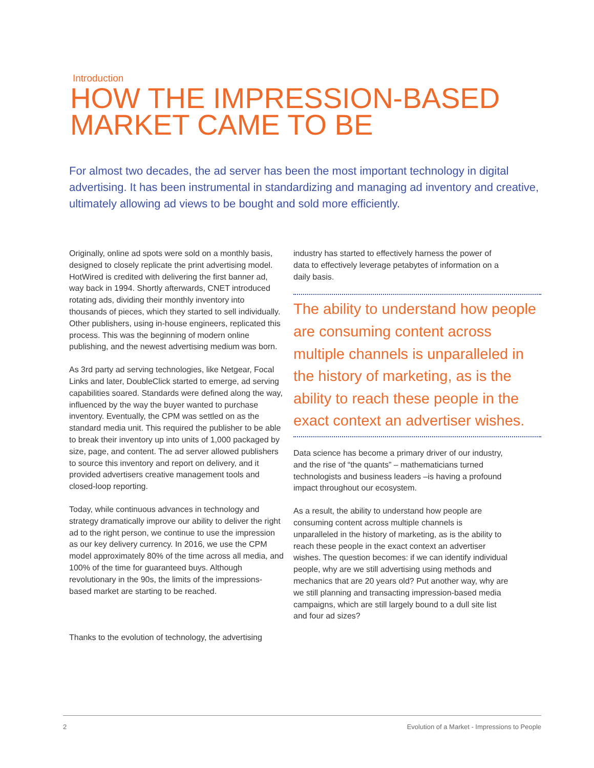Introduction
HOW THE IMPRESSION-BASED
MARKET CAME TO BE
For almost two decades, the ad server has been the most important technology in digital advertising. It has been instrumental in standardizing and managing ad inventory and creative, ultimately allowing ad views to be bought and sold more efficiently.
Originally, online ad spots were sold on a monthly basis, designed to closely replicate the print advertising model. HotWired is credited with delivering the first banner ad, way back in 1994. Shortly afterwards, CNET introduced rotating ads, dividing their monthly inventory into thousands of pieces, which they started to sell individually. Other publishers, using in-house engineers, replicated this process. This was the beginning of modern online publishing, and the newest advertising medium was born.
As 3rd party ad serving technologies, like Netgear, Focal Links and later, DoubleClick started to emerge, ad serving capabilities soared. Standards were defined along the way, influenced by the way the buyer wanted to purchase inventory. Eventually, the CPM was settled on as the standard media unit. This required the publisher to be able to break their inventory up into units of 1,000 packaged by size, page, and content. The ad server allowed publishers to source this inventory and report on delivery, and it provided advertisers creative management tools and closed-loop reporting.
Today, while continuous advances in technology and strategy dramatically improve our ability to deliver the right ad to the right person, we continue to use the impression as our key delivery currency. In 2016, we use the CPM model approximately 80% of the time across all media, and 100% of the time for guaranteed buys. Although revolutionary in the 90s, the limits of the impressions-based market are starting to be reached.
Thanks to the evolution of technology, the advertising
industry has started to effectively harness the power of data to effectively leverage petabytes of information on a daily basis.
The ability to understand how people are consuming content across multiple channels is unparalleled in the history of marketing, as is the ability to reach these people in the exact context an advertiser wishes.
Data science has become a primary driver of our industry, and the rise of “the quants” – mathematicians turned technologists and business leaders –is having a profound impact throughout our ecosystem.
As a result, the ability to understand how people are consuming content across multiple channels is unparalleled in the history of marketing, as is the ability to reach these people in the exact context an advertiser wishes. The question becomes: if we can identify individual people, why are we still advertising using methods and mechanics that are 20 years old? Put another way, why are we still planning and transacting impression-based media campaigns, which are still largely bound to a dull site list and four ad sizes?
2 Evolution of a Market - Impressions to People